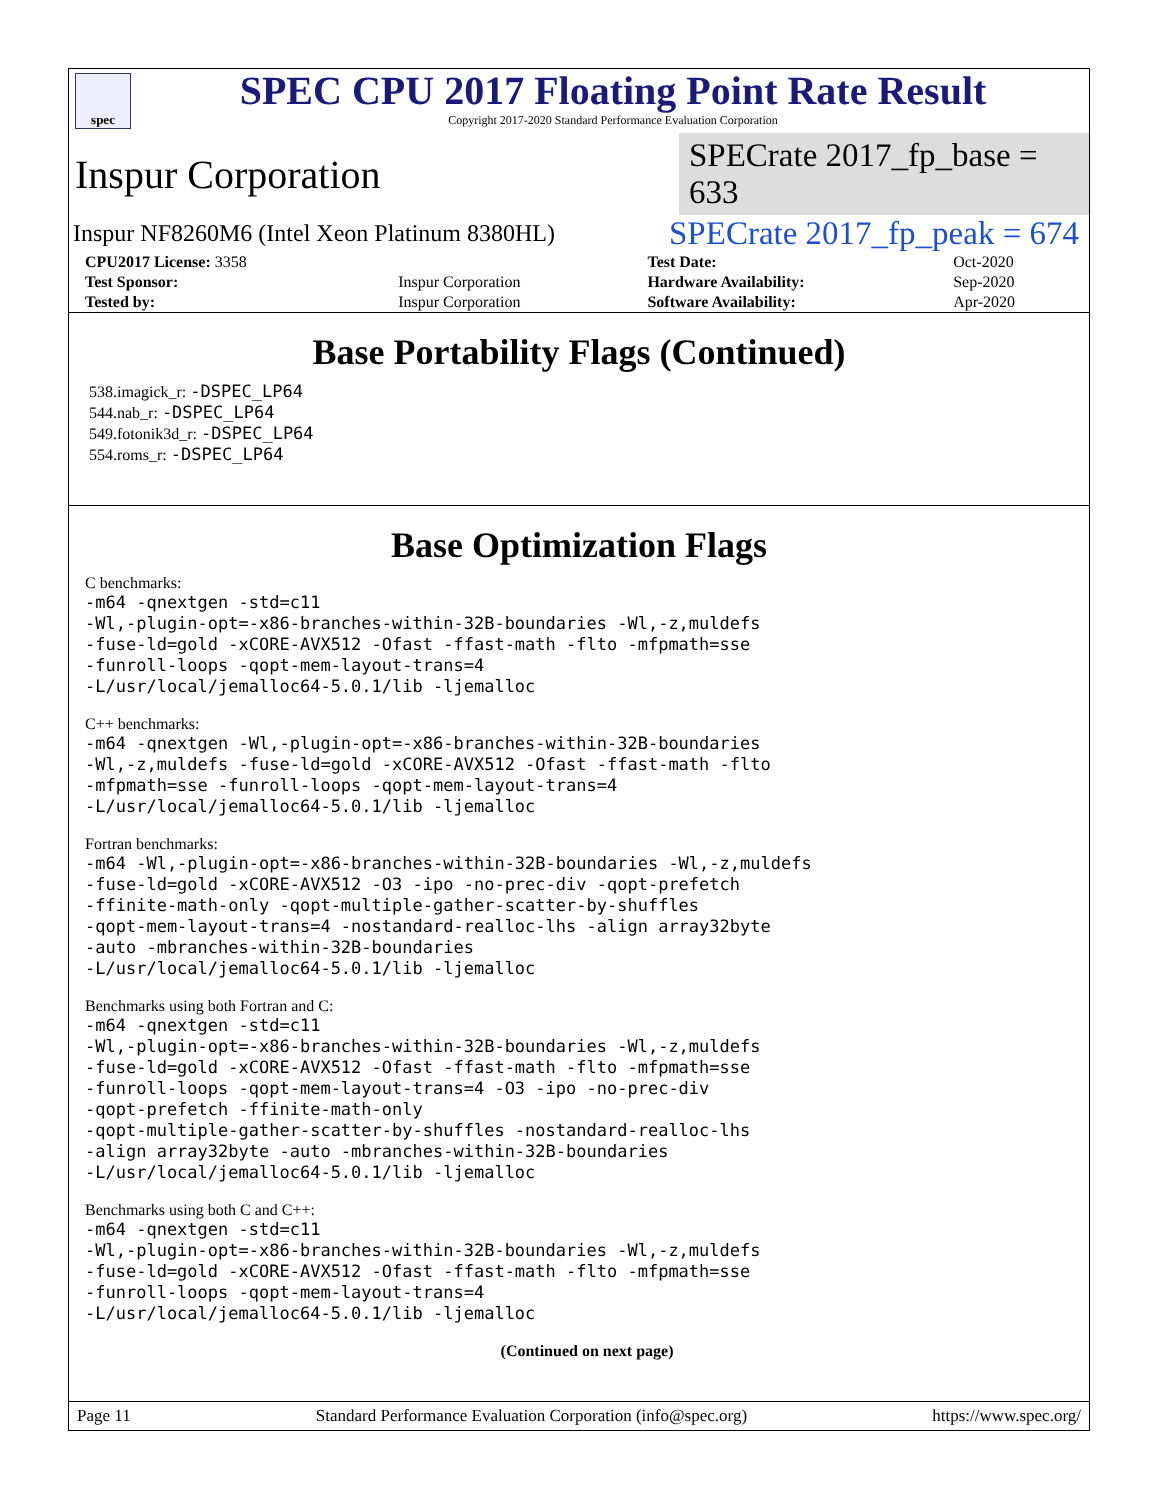spec
SPEC CPU 2017 Floating Point Rate Result
Copyright 2017-2020 Standard Performance Evaluation Corporation
Inspur Corporation SPECrate 2017_fp_base = 633
Inspur NF8260M6 (Intel Xeon Platinum 8380HL) SPECrate 2017_fp_peak = 674
| CPU2017 License: 3358 | | Test Date: | Oct-2020 |
| Test Sponsor: | Inspur Corporation | Hardware Availability: | Sep-2020 |
| Tested by: | Inspur Corporation | Software Availability: | Apr-2020 |
Base Portability Flags (Continued)
538.imagick_r: -DSPEC_LP64
544.nab_r: -DSPEC_LP64
549.fotonik3d_r: -DSPEC_LP64
554.roms_r: -DSPEC_LP64
Base Optimization Flags
C benchmarks:
-m64 -qnextgen -std=c11
-Wl,-plugin-opt=-x86-branches-within-32B-boundaries -Wl,-z,muldefs
-fuse-ld=gold -xCORE-AVX512 -Ofast -ffast-math -flto -mfpmath=sse
-funroll-loops -qopt-mem-layout-trans=4
-L/usr/local/jemalloc64-5.0.1/lib -ljemalloc
C++ benchmarks:
-m64 -qnextgen -Wl,-plugin-opt=-x86-branches-within-32B-boundaries
-Wl,-z,muldefs -fuse-ld=gold -xCORE-AVX512 -Ofast -ffast-math -flto
-mfpmath=sse -funroll-loops -qopt-mem-layout-trans=4
-L/usr/local/jemalloc64-5.0.1/lib -ljemalloc
Fortran benchmarks:
-m64 -Wl,-plugin-opt=-x86-branches-within-32B-boundaries -Wl,-z,muldefs
-fuse-ld=gold -xCORE-AVX512 -O3 -ipo -no-prec-div -qopt-prefetch
-ffinite-math-only -qopt-multiple-gather-scatter-by-shuffles
-qopt-mem-layout-trans=4 -nostandard-realloc-lhs -align array32byte
-auto -mbranches-within-32B-boundaries
-L/usr/local/jemalloc64-5.0.1/lib -ljemalloc
Benchmarks using both Fortran and C:
-m64 -qnextgen -std=c11
-Wl,-plugin-opt=-x86-branches-within-32B-boundaries -Wl,-z,muldefs
-fuse-ld=gold -xCORE-AVX512 -Ofast -ffast-math -flto -mfpmath=sse
-funroll-loops -qopt-mem-layout-trans=4 -O3 -ipo -no-prec-div
-qopt-prefetch -ffinite-math-only
-qopt-multiple-gather-scatter-by-shuffles -nostandard-realloc-lhs
-align array32byte -auto -mbranches-within-32B-boundaries
-L/usr/local/jemalloc64-5.0.1/lib -ljemalloc
Benchmarks using both C and C++:
-m64 -qnextgen -std=c11
-Wl,-plugin-opt=-x86-branches-within-32B-boundaries -Wl,-z,muldefs
-fuse-ld=gold -xCORE-AVX512 -Ofast -ffast-math -flto -mfpmath=sse
-funroll-loops -qopt-mem-layout-trans=4
-L/usr/local/jemalloc64-5.0.1/lib -ljemalloc
(Continued on next page)
Page 11 Standard Performance Evaluation Corporation (info@spec.org) https://www.spec.org/